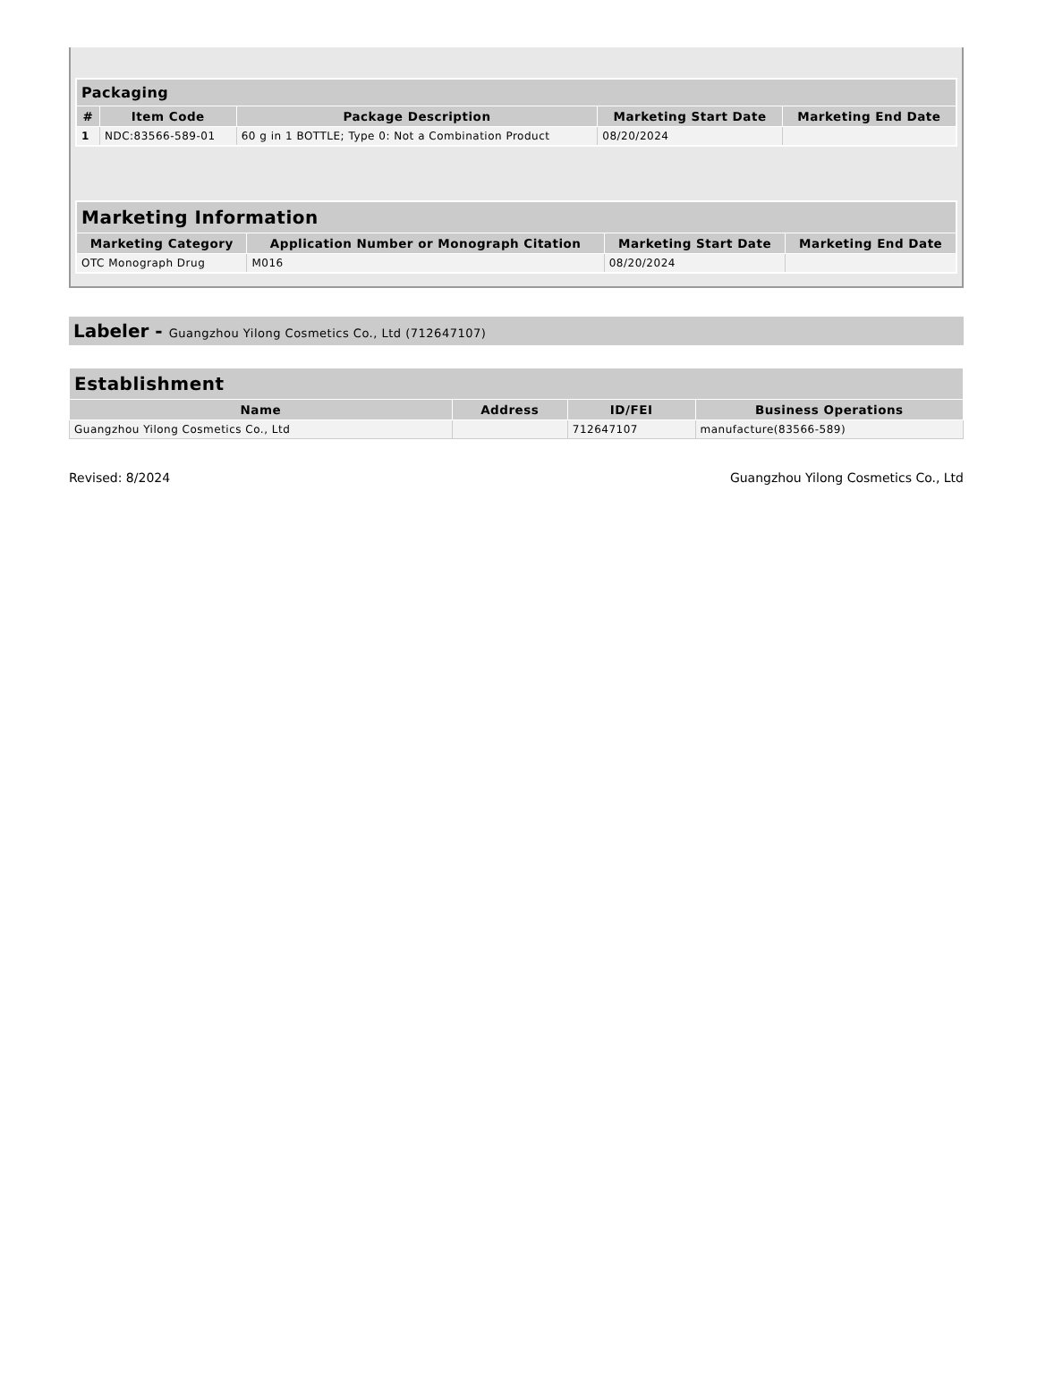| Packaging | | | | |
| --- | --- | --- | --- | --- |
| # | Item Code | Package Description | Marketing Start Date | Marketing End Date |
| 1 | NDC:83566-589-01 | 60 g in 1 BOTTLE; Type 0: Not a Combination Product | 08/20/2024 | |
| Marketing Information | | | |
| --- | --- | --- | --- |
| Marketing Category | Application Number or Monograph Citation | Marketing Start Date | Marketing End Date |
| OTC Monograph Drug | M016 | 08/20/2024 | |
Labeler - Guangzhou Yilong Cosmetics Co., Ltd (712647107)
| Establishment | | | |
| --- | --- | --- | --- |
| Name | Address | ID/FEI | Business Operations |
| Guangzhou Yilong Cosmetics Co., Ltd | | 712647107 | manufacture(83566-589) |
Revised: 8/2024 Guangzhou Yilong Cosmetics Co., Ltd